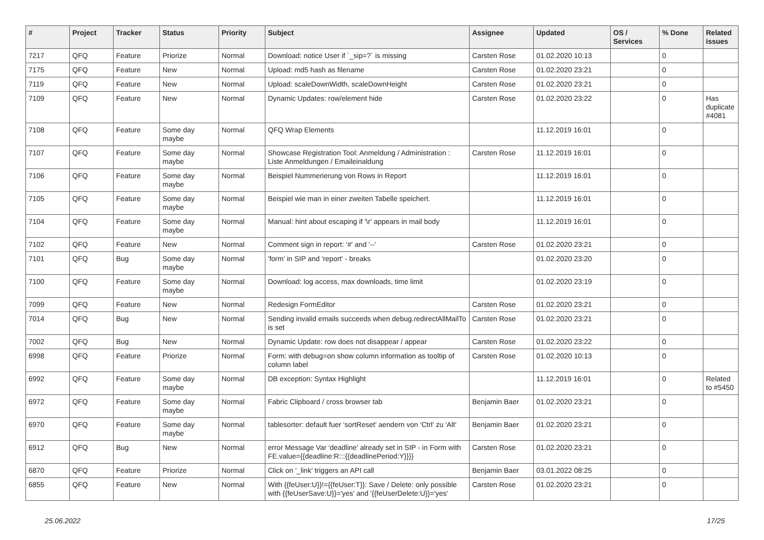| # | Project | Tracker | Status | Priority | Subject | Assignee | Updated | OS / Services | % Done | Related issues |
| --- | --- | --- | --- | --- | --- | --- | --- | --- | --- | --- |
| 7217 | QFQ | Feature | Priorize | Normal | Download: notice User if `_sip=?` is missing | Carsten Rose | 01.02.2020 10:13 | | 0 | |
| 7175 | QFQ | Feature | New | Normal | Upload: md5 hash as filename | Carsten Rose | 01.02.2020 23:21 | | 0 | |
| 7119 | QFQ | Feature | New | Normal | Upload: scaleDownWidth, scaleDownHeight | Carsten Rose | 01.02.2020 23:21 | | 0 | |
| 7109 | QFQ | Feature | New | Normal | Dynamic Updates: row/element hide | Carsten Rose | 01.02.2020 23:22 | | 0 | Has duplicate #4081 |
| 7108 | QFQ | Feature | Some day maybe | Normal | QFQ Wrap Elements | | 11.12.2019 16:01 | | 0 | |
| 7107 | QFQ | Feature | Some day maybe | Normal | Showcase Registration Tool: Anmeldung / Administration : Liste Anmeldungen / Emaileinaldung | Carsten Rose | 11.12.2019 16:01 | | 0 | |
| 7106 | QFQ | Feature | Some day maybe | Normal | Beispiel Nummerierung von Rows in Report | | 11.12.2019 16:01 | | 0 | |
| 7105 | QFQ | Feature | Some day maybe | Normal | Beispiel wie man in einer zweiten Tabelle speichert. | | 11.12.2019 16:01 | | 0 | |
| 7104 | QFQ | Feature | Some day maybe | Normal | Manual: hint about escaping if '\r' appears in mail body | | 11.12.2019 16:01 | | 0 | |
| 7102 | QFQ | Feature | New | Normal | Comment sign in report: '#' and '--' | Carsten Rose | 01.02.2020 23:21 | | 0 | |
| 7101 | QFQ | Bug | Some day maybe | Normal | 'form' in SIP and 'report' - breaks | | 01.02.2020 23:20 | | 0 | |
| 7100 | QFQ | Feature | Some day maybe | Normal | Download: log access, max downloads, time limit | | 01.02.2020 23:19 | | 0 | |
| 7099 | QFQ | Feature | New | Normal | Redesign FormEditor | Carsten Rose | 01.02.2020 23:21 | | 0 | |
| 7014 | QFQ | Bug | New | Normal | Sending invalid emails succeeds when debug.redirectAllMailTo is set | Carsten Rose | 01.02.2020 23:21 | | 0 | |
| 7002 | QFQ | Bug | New | Normal | Dynamic Update: row does not disappear / appear | Carsten Rose | 01.02.2020 23:22 | | 0 | |
| 6998 | QFQ | Feature | Priorize | Normal | Form: with debug=on show column information as tooltip of column label | Carsten Rose | 01.02.2020 10:13 | | 0 | |
| 6992 | QFQ | Feature | Some day maybe | Normal | DB exception: Syntax Highlight | | 11.12.2019 16:01 | | 0 | Related to #5450 |
| 6972 | QFQ | Feature | Some day maybe | Normal | Fabric Clipboard / cross browser tab | Benjamin Baer | 01.02.2020 23:21 | | 0 | |
| 6970 | QFQ | Feature | Some day maybe | Normal | tablesorter: default fuer 'sortReset' aendern von 'Ctrl' zu 'Alt' | Benjamin Baer | 01.02.2020 23:21 | | 0 | |
| 6912 | QFQ | Bug | New | Normal | error Message Var 'deadline' already set in SIP - in Form with FE.value={{deadline:R:::{{deadlinePeriod:Y}}}} | Carsten Rose | 01.02.2020 23:21 | | 0 | |
| 6870 | QFQ | Feature | Priorize | Normal | Click on '_link' triggers an API call | Benjamin Baer | 03.01.2022 08:25 | | 0 | |
| 6855 | QFQ | Feature | New | Normal | With {{feUser:U}}!={{feUser:T}}: Save / Delete: only possible with {{feUserSave:U}}='yes' and '{{feUserDelete:U}}='yes' | Carsten Rose | 01.02.2020 23:21 | | 0 | |
25.06.2022 17/25